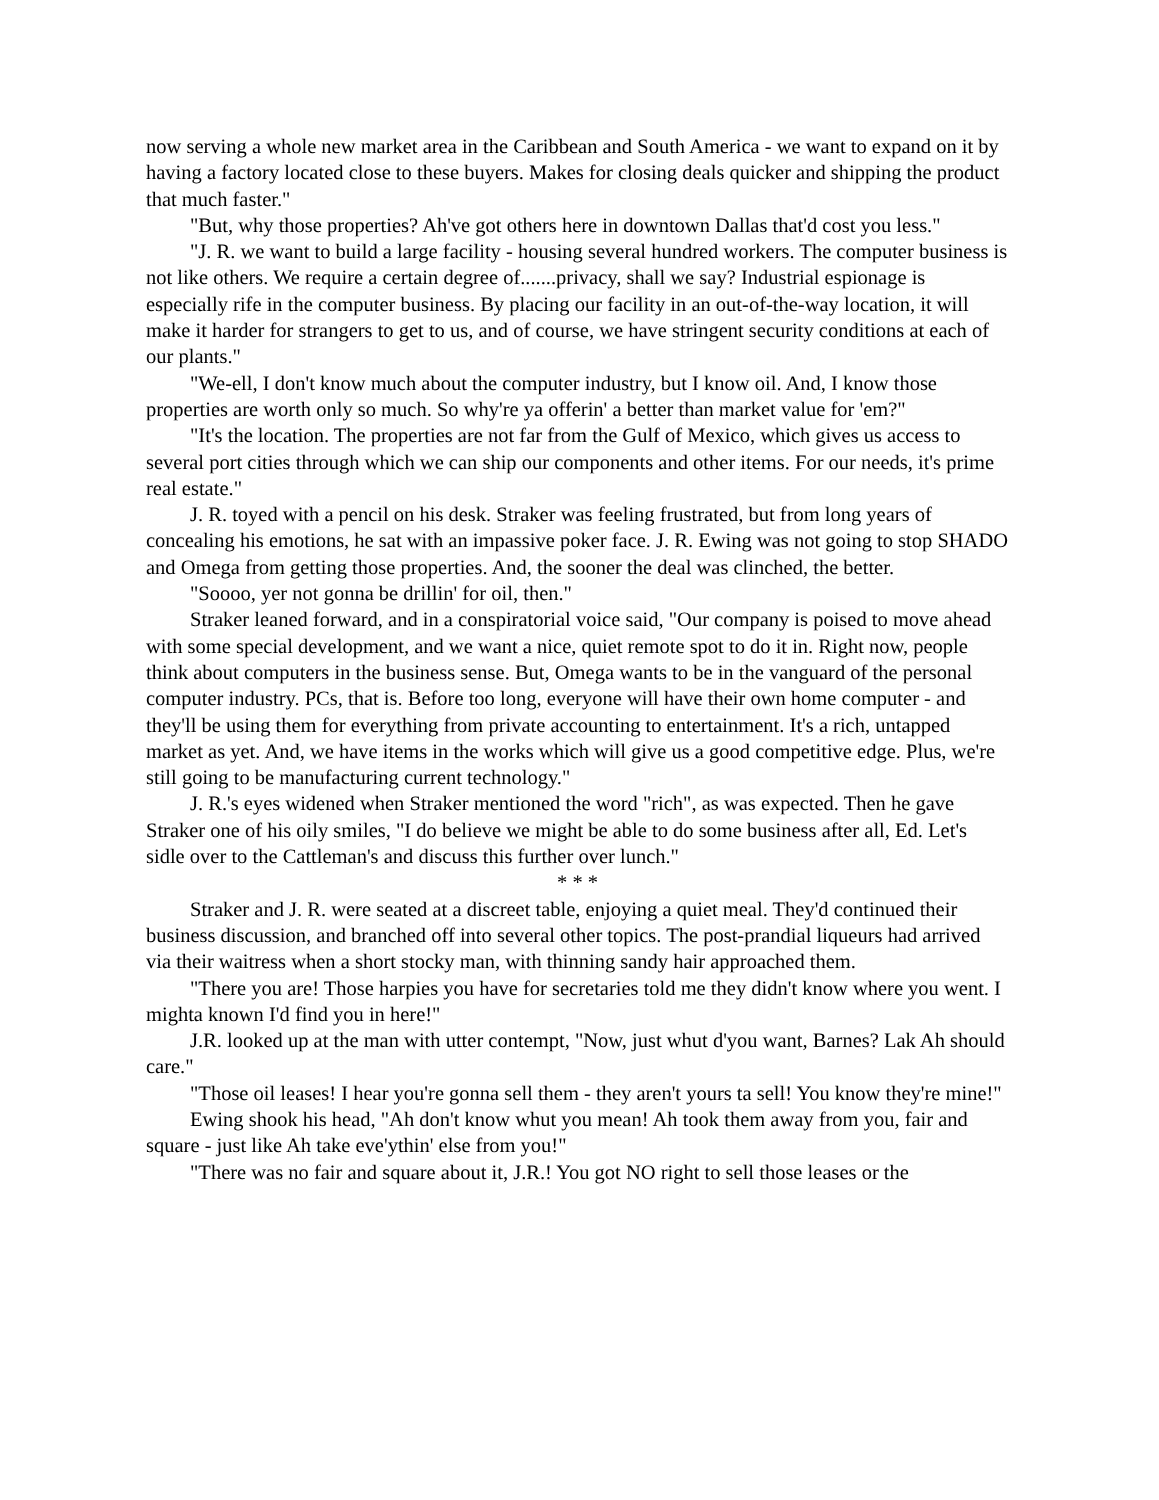now serving a whole new market area in the Caribbean and South America - we want to expand on it by having a factory located close to these buyers. Makes for closing deals quicker and shipping the product that much faster."
"But, why those properties? Ah've got others here in downtown Dallas that'd cost you less."
"J. R. we want to build a large facility - housing several hundred workers. The computer business is not like others. We require a certain degree of.......privacy, shall we say? Industrial espionage is especially rife in the computer business. By placing our facility in an out-of-the-way location, it will make it harder for strangers to get to us, and of course, we have stringent security conditions at each of our plants."
"We-ell, I don't know much about the computer industry, but I know oil. And, I know those properties are worth only so much. So why're ya offerin' a better than market value for 'em?"
"It's the location. The properties are not far from the Gulf of Mexico, which gives us access to several port cities through which we can ship our components and other items. For our needs, it's prime real estate."
J. R. toyed with a pencil on his desk. Straker was feeling frustrated, but from long years of concealing his emotions, he sat with an impassive poker face. J. R. Ewing was not going to stop SHADO and Omega from getting those properties. And, the sooner the deal was clinched, the better.
"Soooo, yer not gonna be drillin' for oil, then."
Straker leaned forward, and in a conspiratorial voice said, "Our company is poised to move ahead with some special development, and we want a nice, quiet remote spot to do it in. Right now, people think about computers in the business sense. But, Omega wants to be in the vanguard of the personal computer industry. PCs, that is. Before too long, everyone will have their own home computer - and they'll be using them for everything from private accounting to entertainment. It's a rich, untapped market as yet. And, we have items in the works which will give us a good competitive edge. Plus, we're still going to be manufacturing current technology."
J. R.'s eyes widened when Straker mentioned the word "rich", as was expected. Then he gave Straker one of his oily smiles, "I do believe we might be able to do some business after all, Ed. Let's sidle over to the Cattleman's and discuss this further over lunch."
* * *
Straker and J. R. were seated at a discreet table, enjoying a quiet meal. They'd continued their business discussion, and branched off into several other topics. The post-prandial liqueurs had arrived via their waitress when a short stocky man, with thinning sandy hair approached them.
"There you are! Those harpies you have for secretaries told me they didn't know where you went. I mighta known I'd find you in here!"
J.R. looked up at the man with utter contempt, "Now, just whut d'you want, Barnes? Lak Ah should care."
"Those oil leases! I hear you're gonna sell them - they aren't yours ta sell! You know they're mine!"
Ewing shook his head, "Ah don't know whut you mean! Ah took them away from you, fair and square - just like Ah take eve'ythin' else from you!"
"There was no fair and square about it, J.R.! You got NO right to sell those leases or the